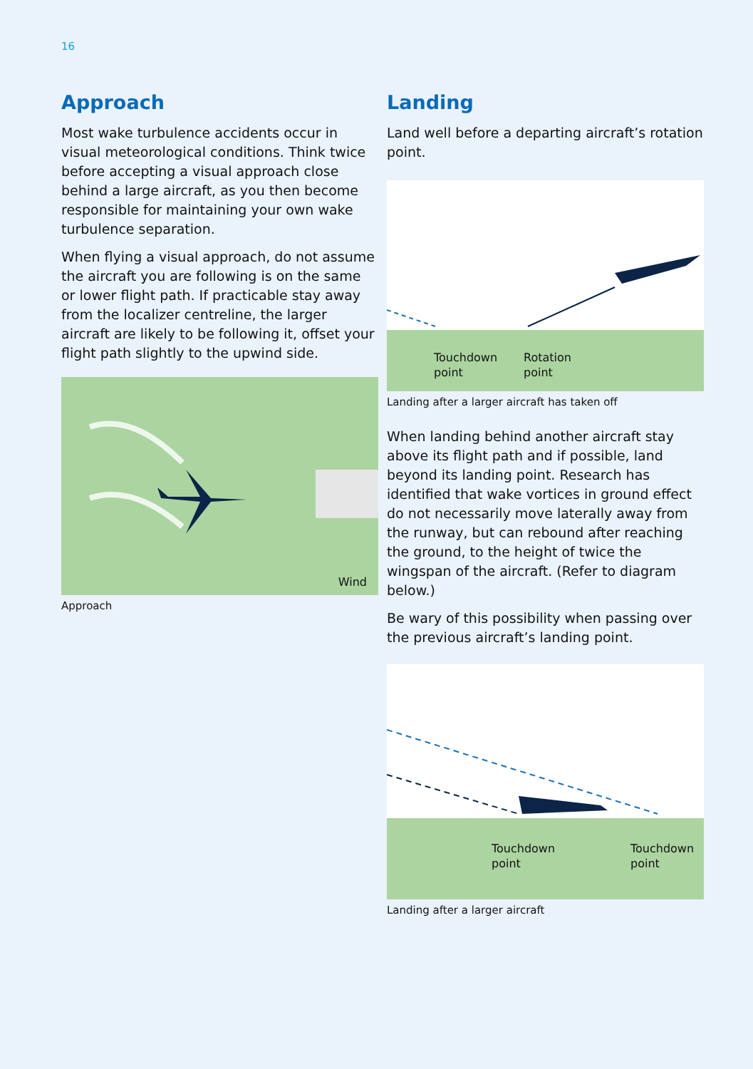16
Approach
Most wake turbulence accidents occur in visual meteorological conditions. Think twice before accepting a visual approach close behind a large aircraft, as you then become responsible for maintaining your own wake turbulence separation.
When flying a visual approach, do not assume the aircraft you are following is on the same or lower flight path. If practicable stay away from the localizer centreline, the larger aircraft are likely to be following it, offset your flight path slightly to the upwind side.
Wind
Approach
Landing
Land well before a departing aircraft’s rotation point.
Touchdown
point
Rotation
point
Landing after a larger aircraft has taken off
When landing behind another aircraft stay above its flight path and if possible, land beyond its landing point. Research has identified that wake vortices in ground effect do not necessarily move laterally away from the runway, but can rebound after reaching the ground, to the height of twice the wingspan of the aircraft. (Refer to diagram below.)
Be wary of this possibility when passing over the previous aircraft’s landing point.
Touchdown
point
Touchdown
point
Landing after a larger aircraft